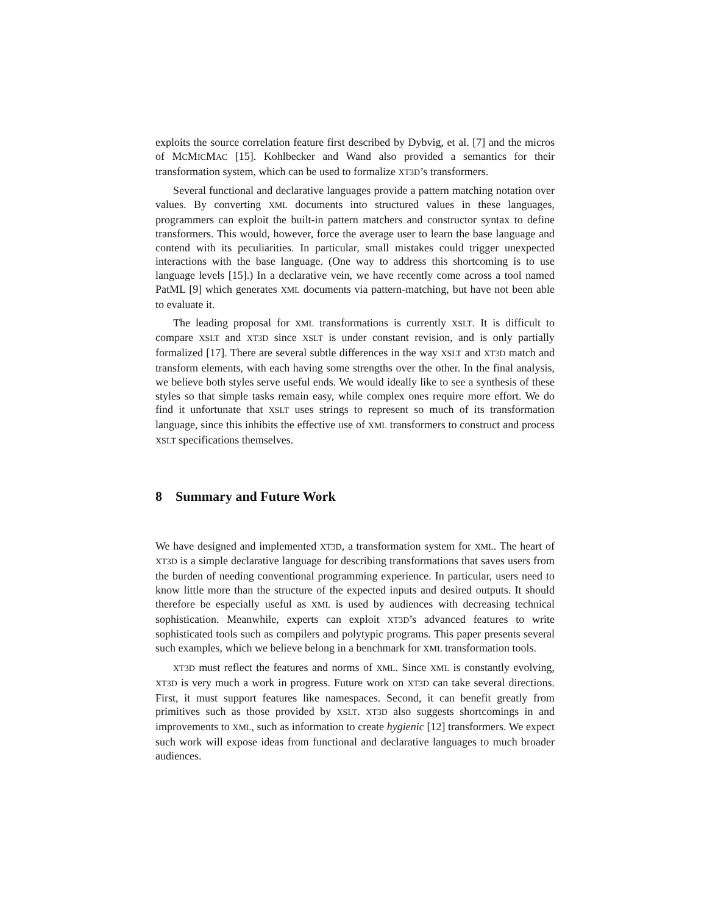exploits the source correlation feature first described by Dybvig, et al. [7] and the micros of MCMICMAC [15]. Kohlbecker and Wand also provided a semantics for their transformation system, which can be used to formalize XT3D’s transformers.
Several functional and declarative languages provide a pattern matching notation over values. By converting XML documents into structured values in these languages, programmers can exploit the built-in pattern matchers and constructor syntax to define transformers. This would, however, force the average user to learn the base language and contend with its peculiarities. In particular, small mistakes could trigger unexpected interactions with the base language. (One way to address this shortcoming is to use language levels [15].) In a declarative vein, we have recently come across a tool named PatML [9] which generates XML documents via pattern-matching, but have not been able to evaluate it.
The leading proposal for XML transformations is currently XSLT. It is difficult to compare XSLT and XT3D since XSLT is under constant revision, and is only partially formalized [17]. There are several subtle differences in the way XSLT and XT3D match and transform elements, with each having some strengths over the other. In the final analysis, we believe both styles serve useful ends. We would ideally like to see a synthesis of these styles so that simple tasks remain easy, while complex ones require more effort. We do find it unfortunate that XSLT uses strings to represent so much of its transformation language, since this inhibits the effective use of XML transformers to construct and process XSLT specifications themselves.
8 Summary and Future Work
We have designed and implemented XT3D, a transformation system for XML. The heart of XT3D is a simple declarative language for describing transformations that saves users from the burden of needing conventional programming experience. In particular, users need to know little more than the structure of the expected inputs and desired outputs. It should therefore be especially useful as XML is used by audiences with decreasing technical sophistication. Meanwhile, experts can exploit XT3D’s advanced features to write sophisticated tools such as compilers and polytypic programs. This paper presents several such examples, which we believe belong in a benchmark for XML transformation tools.
XT3D must reflect the features and norms of XML. Since XML is constantly evolving, XT3D is very much a work in progress. Future work on XT3D can take several directions. First, it must support features like namespaces. Second, it can benefit greatly from primitives such as those provided by XSLT. XT3D also suggests shortcomings in and improvements to XML, such as information to create hygienic [12] transformers. We expect such work will expose ideas from functional and declarative languages to much broader audiences.